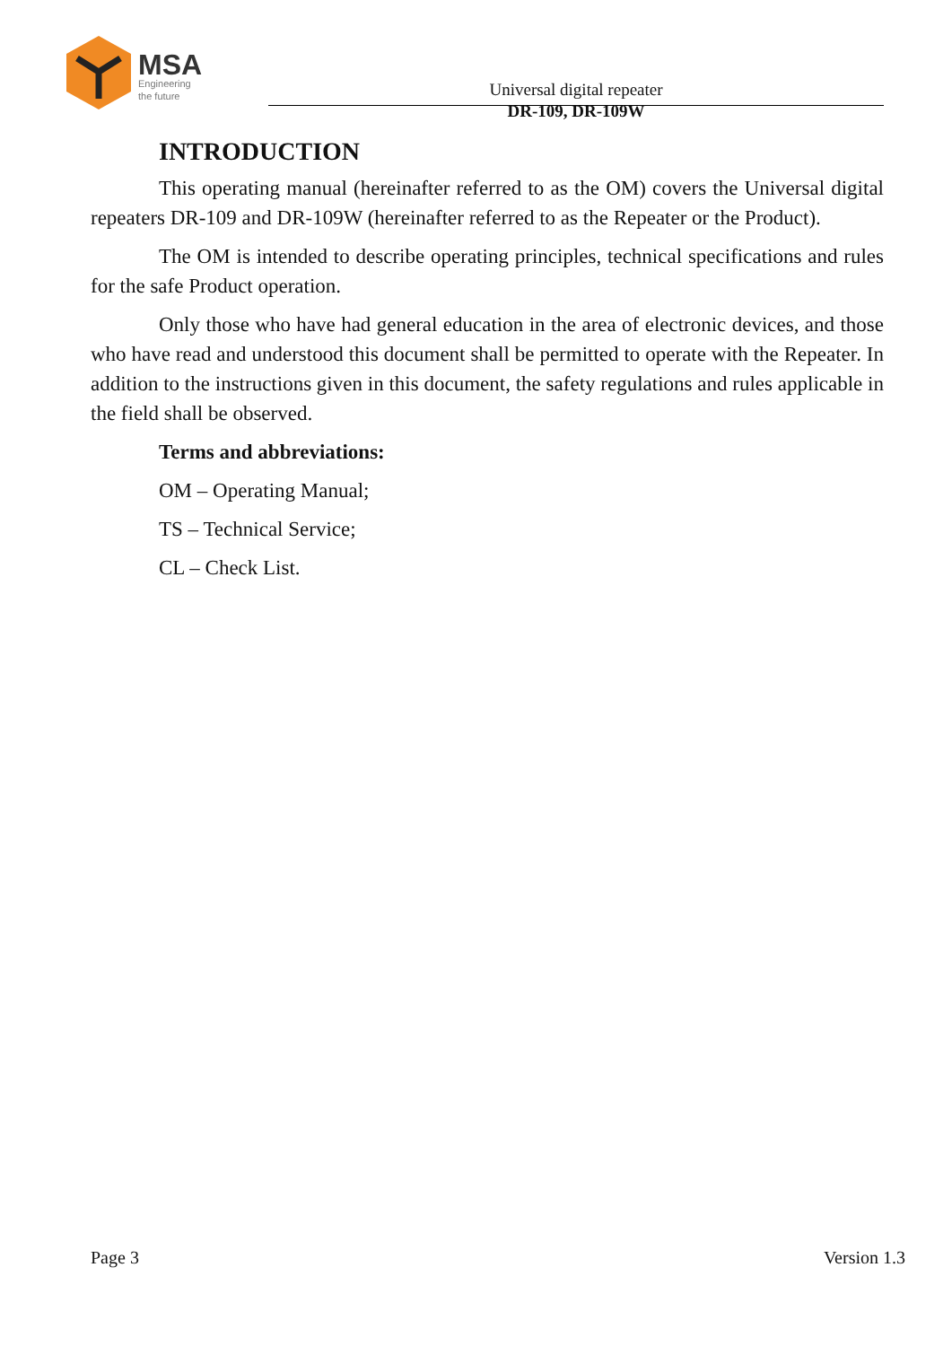MSA
Engineering
the future
Universal digital repeater
DR-109, DR-109W
INTRODUCTION
This operating manual (hereinafter referred to as the OM) covers the Universal digital repeaters DR-109 and DR-109W (hereinafter referred to as the Repeater or the Product).
The OM is intended to describe operating principles, technical specifications and rules for the safe Product operation.
Only those who have had general education in the area of electronic devices, and those who have read and understood this document shall be permitted to operate with the Repeater. In addition to the instructions given in this document, the safety regulations and rules applicable in the field shall be observed.
Terms and abbreviations:
OM – Operating Manual;
TS – Technical Service;
CL – Check List.
Page 3 Version 1.3